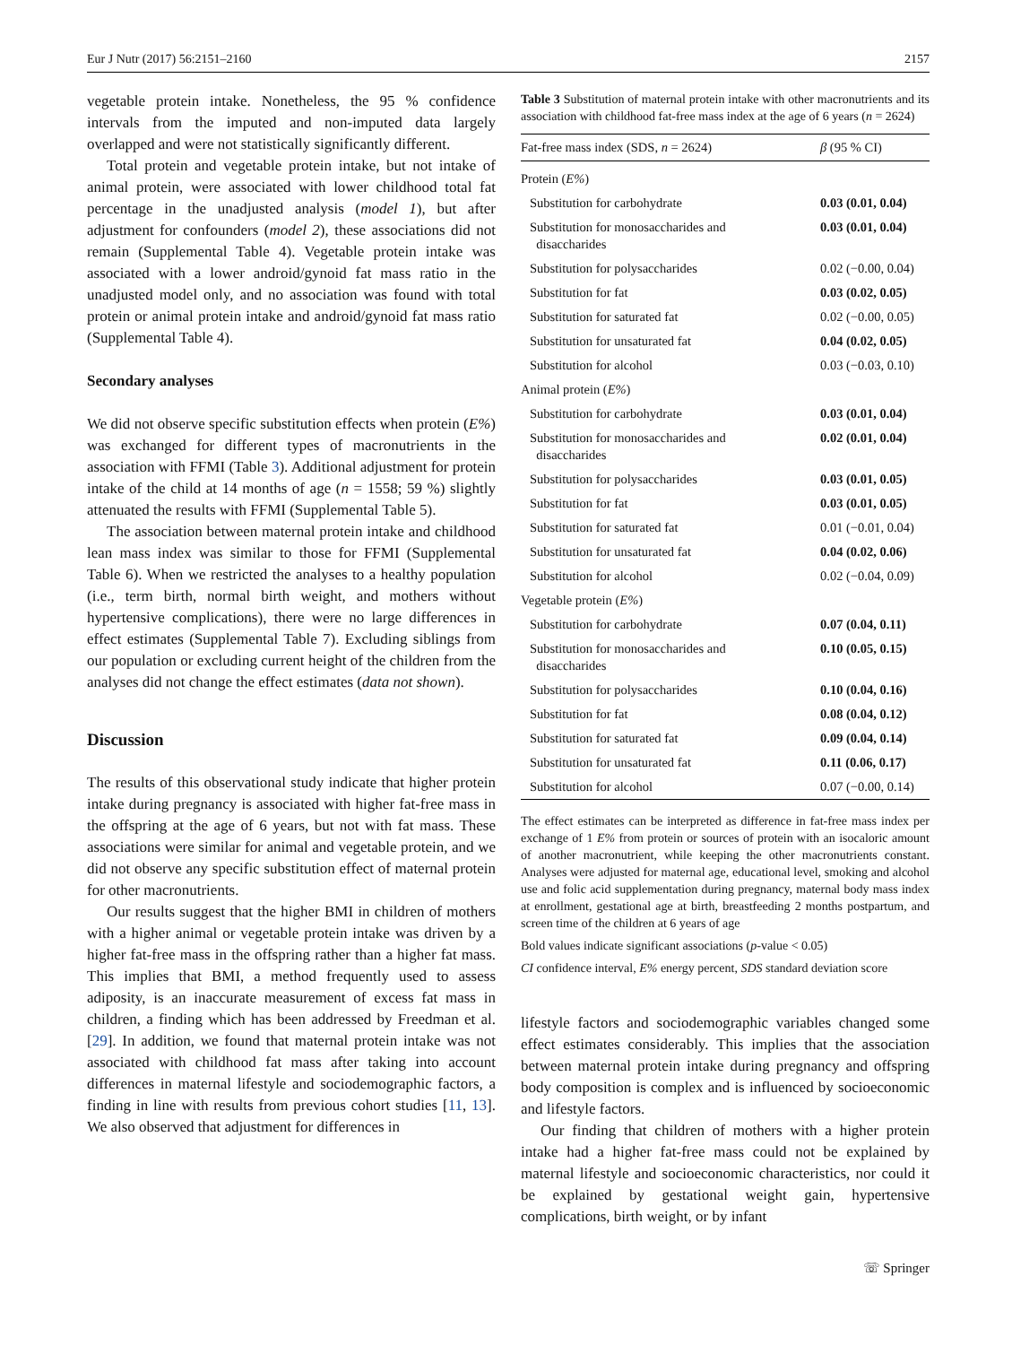Eur J Nutr (2017) 56:2151–2160 2157
vegetable protein intake. Nonetheless, the 95 % confidence intervals from the imputed and non-imputed data largely overlapped and were not statistically significantly different.
Total protein and vegetable protein intake, but not intake of animal protein, were associated with lower childhood total fat percentage in the unadjusted analysis (model 1), but after adjustment for confounders (model 2), these associations did not remain (Supplemental Table 4). Vegetable protein intake was associated with a lower android/gynoid fat mass ratio in the unadjusted model only, and no association was found with total protein or animal protein intake and android/gynoid fat mass ratio (Supplemental Table 4).
Secondary analyses
We did not observe specific substitution effects when protein (E%) was exchanged for different types of macronutrients in the association with FFMI (Table 3). Additional adjustment for protein intake of the child at 14 months of age (n = 1558; 59 %) slightly attenuated the results with FFMI (Supplemental Table 5).
The association between maternal protein intake and childhood lean mass index was similar to those for FFMI (Supplemental Table 6). When we restricted the analyses to a healthy population (i.e., term birth, normal birth weight, and mothers without hypertensive complications), there were no large differences in effect estimates (Supplemental Table 7). Excluding siblings from our population or excluding current height of the children from the analyses did not change the effect estimates (data not shown).
Discussion
The results of this observational study indicate that higher protein intake during pregnancy is associated with higher fat-free mass in the offspring at the age of 6 years, but not with fat mass. These associations were similar for animal and vegetable protein, and we did not observe any specific substitution effect of maternal protein for other macronutrients.
Our results suggest that the higher BMI in children of mothers with a higher animal or vegetable protein intake was driven by a higher fat-free mass in the offspring rather than a higher fat mass. This implies that BMI, a method frequently used to assess adiposity, is an inaccurate measurement of excess fat mass in children, a finding which has been addressed by Freedman et al. [29]. In addition, we found that maternal protein intake was not associated with childhood fat mass after taking into account differences in maternal lifestyle and sociodemographic factors, a finding in line with results from previous cohort studies [11, 13]. We also observed that adjustment for differences in
Table 3 Substitution of maternal protein intake with other macronutrients and its association with childhood fat-free mass index at the age of 6 years (n = 2624)
| Fat-free mass index (SDS, n = 2624) | β (95 % CI) |
| --- | --- |
| Protein ( E% ) | |
| Substitution for carbohydrate | 0.03 (0.01, 0.04) |
| Substitution for monosaccharides and disaccharides | 0.03 (0.01, 0.04) |
| Substitution for polysaccharides | 0.02 (−0.00, 0.04) |
| Substitution for fat | 0.03 (0.02, 0.05) |
| Substitution for saturated fat | 0.02 (−0.00, 0.05) |
| Substitution for unsaturated fat | 0.04 (0.02, 0.05) |
| Substitution for alcohol | 0.03 (−0.03, 0.10) |
| Animal protein ( E% ) | |
| Substitution for carbohydrate | 0.03 (0.01, 0.04) |
| Substitution for monosaccharides and disaccharides | 0.02 (0.01, 0.04) |
| Substitution for polysaccharides | 0.03 (0.01, 0.05) |
| Substitution for fat | 0.03 (0.01, 0.05) |
| Substitution for saturated fat | 0.01 (−0.01, 0.04) |
| Substitution for unsaturated fat | 0.04 (0.02, 0.06) |
| Substitution for alcohol | 0.02 (−0.04, 0.09) |
| Vegetable protein ( E% ) | |
| Substitution for carbohydrate | 0.07 (0.04, 0.11) |
| Substitution for monosaccharides and disaccharides | 0.10 (0.05, 0.15) |
| Substitution for polysaccharides | 0.10 (0.04, 0.16) |
| Substitution for fat | 0.08 (0.04, 0.12) |
| Substitution for saturated fat | 0.09 (0.04, 0.14) |
| Substitution for unsaturated fat | 0.11 (0.06, 0.17) |
| Substitution for alcohol | 0.07 (−0.00, 0.14) |
The effect estimates can be interpreted as difference in fat-free mass index per exchange of 1 E% from protein or sources of protein with an isocaloric amount of another macronutrient, while keeping the other macronutrients constant. Analyses were adjusted for maternal age, educational level, smoking and alcohol use and folic acid supplementation during pregnancy, maternal body mass index at enrollment, gestational age at birth, breastfeeding 2 months postpartum, and screen time of the children at 6 years of age
Bold values indicate significant associations (p-value < 0.05)
CI confidence interval, E% energy percent, SDS standard deviation score
lifestyle factors and sociodemographic variables changed some effect estimates considerably. This implies that the association between maternal protein intake during pregnancy and offspring body composition is complex and is influenced by socioeconomic and lifestyle factors.
Our finding that children of mothers with a higher protein intake had a higher fat-free mass could not be explained by maternal lifestyle and socioeconomic characteristics, nor could it be explained by gestational weight gain, hypertensive complications, birth weight, or by infant
☏ Springer